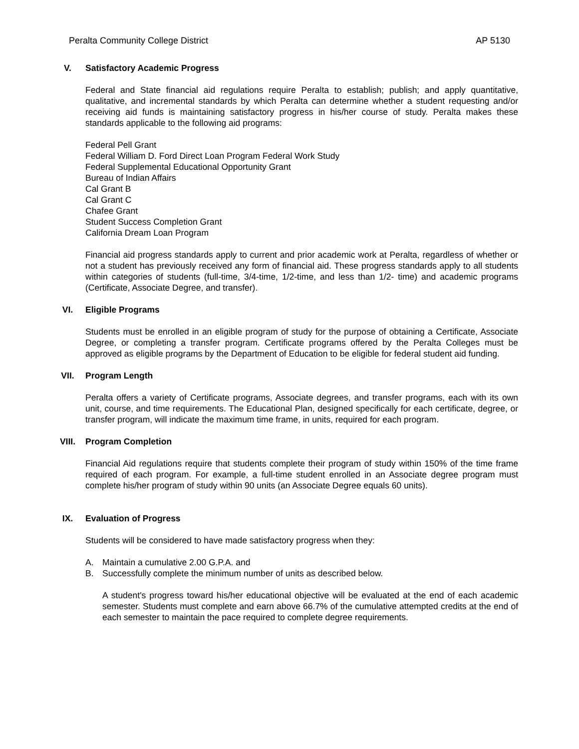Peralta Community College District AP 5130
V. Satisfactory Academic Progress
Federal and State financial aid regulations require Peralta to establish; publish; and apply quantitative, qualitative, and incremental standards by which Peralta can determine whether a student requesting and/or receiving aid funds is maintaining satisfactory progress in his/her course of study. Peralta makes these standards applicable to the following aid programs:
Federal Pell Grant
Federal William D. Ford Direct Loan Program Federal Work Study
Federal Supplemental Educational Opportunity Grant
Bureau of Indian Affairs
Cal Grant B
Cal Grant C
Chafee Grant
Student Success Completion Grant
California Dream Loan Program
Financial aid progress standards apply to current and prior academic work at Peralta, regardless of whether or not a student has previously received any form of financial aid. These progress standards apply to all students within categories of students (full-time, 3/4-time, 1/2-time, and less than 1/2- time) and academic programs (Certificate, Associate Degree, and transfer).
VI. Eligible Programs
Students must be enrolled in an eligible program of study for the purpose of obtaining a Certificate, Associate Degree, or completing a transfer program. Certificate programs offered by the Peralta Colleges must be approved as eligible programs by the Department of Education to be eligible for federal student aid funding.
VII. Program Length
Peralta offers a variety of Certificate programs, Associate degrees, and transfer programs, each with its own unit, course, and time requirements. The Educational Plan, designed specifically for each certificate, degree, or transfer program, will indicate the maximum time frame, in units, required for each program.
VIII. Program Completion
Financial Aid regulations require that students complete their program of study within 150% of the time frame required of each program. For example, a full-time student enrolled in an Associate degree program must complete his/her program of study within 90 units (an Associate Degree equals 60 units).
IX. Evaluation of Progress
Students will be considered to have made satisfactory progress when they:
A. Maintain a cumulative 2.00 G.P.A. and
B. Successfully complete the minimum number of units as described below.
A student's progress toward his/her educational objective will be evaluated at the end of each academic semester. Students must complete and earn above 66.7% of the cumulative attempted credits at the end of each semester to maintain the pace required to complete degree requirements.